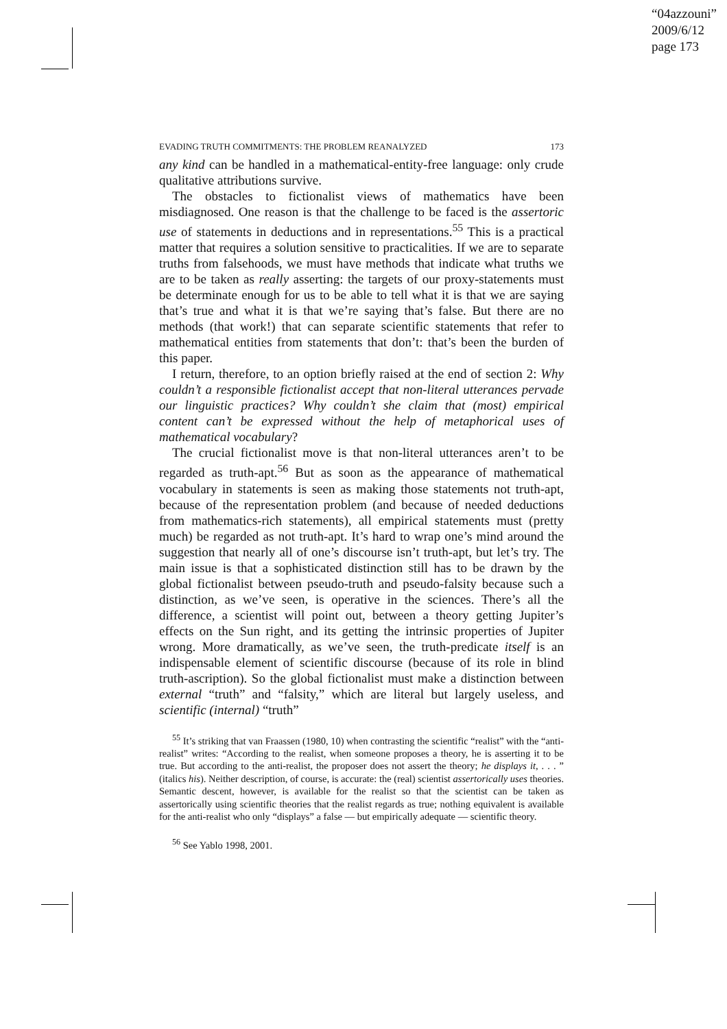“04azzouni”
2009/6/12
page 173
EVADING TRUTH COMMITMENTS: THE PROBLEM REANALYZED 173
any kind can be handled in a mathematical-entity-free language: only crude qualitative attributions survive.
The obstacles to fictionalist views of mathematics have been misdiagnosed. One reason is that the challenge to be faced is the assertoric use of statements in deductions and in representations.<sup>55</sup> This is a practical matter that requires a solution sensitive to practicalities. If we are to separate truths from falsehoods, we must have methods that indicate what truths we are to be taken as really asserting: the targets of our proxy-statements must be determinate enough for us to be able to tell what it is that we are saying that’s true and what it is that we’re saying that’s false. But there are no methods (that work!) that can separate scientific statements that refer to mathematical entities from statements that don’t: that’s been the burden of this paper.
I return, therefore, to an option briefly raised at the end of section 2: Why couldn’t a responsible fictionalist accept that non-literal utterances pervade our linguistic practices? Why couldn’t she claim that (most) empirical content can’t be expressed without the help of metaphorical uses of mathematical vocabulary?
The crucial fictionalist move is that non-literal utterances aren’t to be regarded as truth-apt.<sup>56</sup> But as soon as the appearance of mathematical vocabulary in statements is seen as making those statements not truth-apt, because of the representation problem (and because of needed deductions from mathematics-rich statements), all empirical statements must (pretty much) be regarded as not truth-apt. It’s hard to wrap one’s mind around the suggestion that nearly all of one’s discourse isn’t truth-apt, but let’s try. The main issue is that a sophisticated distinction still has to be drawn by the global fictionalist between pseudo-truth and pseudo-falsity because such a distinction, as we’ve seen, is operative in the sciences. There’s all the difference, a scientist will point out, between a theory getting Jupiter’s effects on the Sun right, and its getting the intrinsic properties of Jupiter wrong. More dramatically, as we’ve seen, the truth-predicate itself is an indispensable element of scientific discourse (because of its role in blind truth-ascription). So the global fictionalist must make a distinction between external “truth” and “falsity,” which are literal but largely useless, and scientific (internal) “truth”
<sup>55</sup> It’s striking that van Fraassen (1980, 10) when contrasting the scientific “realist” with the “anti-realist” writes: “According to the realist, when someone proposes a theory, he is asserting it to be true. But according to the anti-realist, the proposer does not assert the theory; he displays it, . . . ” (italics his). Neither description, of course, is accurate: the (real) scientist assertorically uses theories. Semantic descent, however, is available for the realist so that the scientist can be taken as assertorically using scientific theories that the realist regards as true; nothing equivalent is available for the anti-realist who only “displays” a false — but empirically adequate — scientific theory.
<sup>56</sup> See Yablo 1998, 2001.